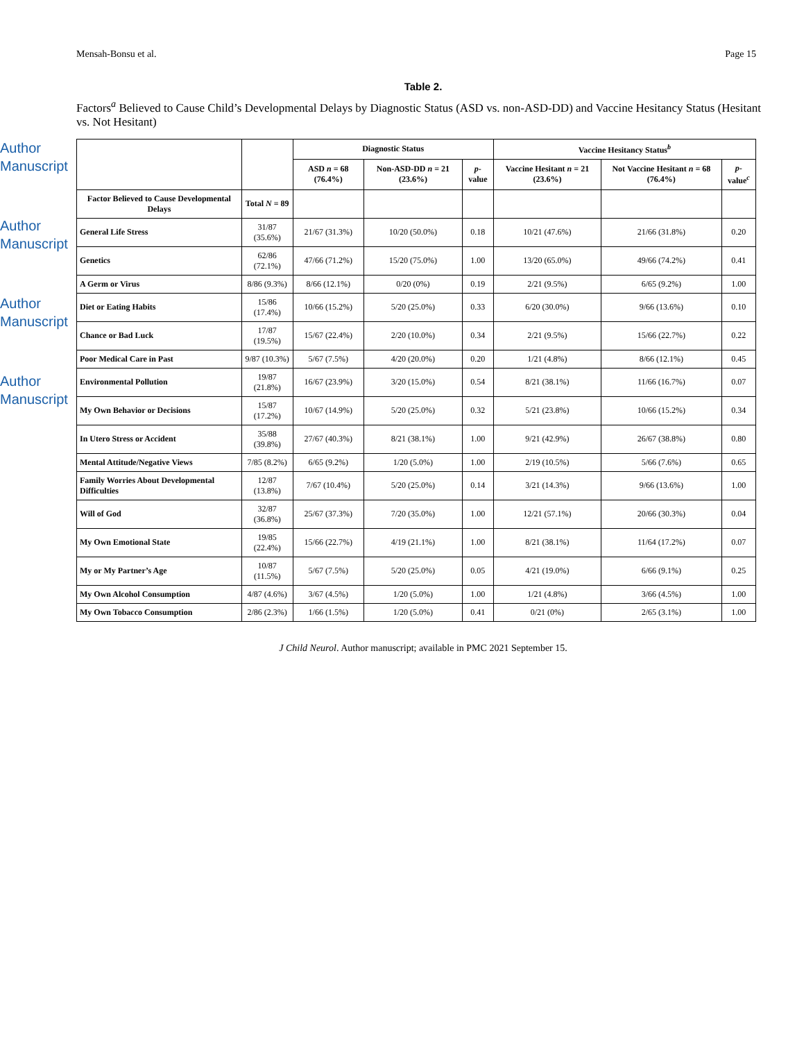Author Manuscript
Author Manuscript
Author Manuscript
Author Manuscript
Mensah-Bonsu et al. Page 15
Table 2.
Factors<sup>a</sup> Believed to Cause Child’s Developmental Delays by Diagnostic Status (ASD vs. non-ASD-DD) and Vaccine Hesitancy Status (Hesitant vs. Not Hesitant)
| | | Diagnostic Status | | | Vaccine Hesitancy Status<sup>b</sup> | | |
| --- | --- | --- | --- | --- | --- | --- | --- |
| | | ASD n = 68 (76.4%) | Non-ASD-DD n = 21 (23.6%) | p -value | Vaccine Hesitant n = 21 (23.6%) | Not Vaccine Hesitant n = 68 (76.4%) | p -value<sup>c</sup> |
| Factor Believed to Cause Developmental Delays | Total N = 89 | | | | | | |
| General Life Stress | 31/87 (35.6%) | 21/67 (31.3%) | 10/20 (50.0%) | 0.18 | 10/21 (47.6%) | 21/66 (31.8%) | 0.20 |
| Genetics | 62/86 (72.1%) | 47/66 (71.2%) | 15/20 (75.0%) | 1.00 | 13/20 (65.0%) | 49/66 (74.2%) | 0.41 |
| A Germ or Virus | 8/86 (9.3%) | 8/66 (12.1%) | 0/20 (0%) | 0.19 | 2/21 (9.5%) | 6/65 (9.2%) | 1.00 |
| Diet or Eating Habits | 15/86 (17.4%) | 10/66 (15.2%) | 5/20 (25.0%) | 0.33 | 6/20 (30.0%) | 9/66 (13.6%) | 0.10 |
| Chance or Bad Luck | 17/87 (19.5%) | 15/67 (22.4%) | 2/20 (10.0%) | 0.34 | 2/21 (9.5%) | 15/66 (22.7%) | 0.22 |
| Poor Medical Care in Past | 9/87 (10.3%) | 5/67 (7.5%) | 4/20 (20.0%) | 0.20 | 1/21 (4.8%) | 8/66 (12.1%) | 0.45 |
| Environmental Pollution | 19/87 (21.8%) | 16/67 (23.9%) | 3/20 (15.0%) | 0.54 | 8/21 (38.1%) | 11/66 (16.7%) | 0.07 |
| My Own Behavior or Decisions | 15/87 (17.2%) | 10/67 (14.9%) | 5/20 (25.0%) | 0.32 | 5/21 (23.8%) | 10/66 (15.2%) | 0.34 |
| In Utero Stress or Accident | 35/88 (39.8%) | 27/67 (40.3%) | 8/21 (38.1%) | 1.00 | 9/21 (42.9%) | 26/67 (38.8%) | 0.80 |
| Mental Attitude/Negative Views | 7/85 (8.2%) | 6/65 (9.2%) | 1/20 (5.0%) | 1.00 | 2/19 (10.5%) | 5/66 (7.6%) | 0.65 |
| Family Worries About Developmental Difficulties | 12/87 (13.8%) | 7/67 (10.4%) | 5/20 (25.0%) | 0.14 | 3/21 (14.3%) | 9/66 (13.6%) | 1.00 |
| Will of God | 32/87 (36.8%) | 25/67 (37.3%) | 7/20 (35.0%) | 1.00 | 12/21 (57.1%) | 20/66 (30.3%) | 0.04 |
| My Own Emotional State | 19/85 (22.4%) | 15/66 (22.7%) | 4/19 (21.1%) | 1.00 | 8/21 (38.1%) | 11/64 (17.2%) | 0.07 |
| My or My Partner’s Age | 10/87 (11.5%) | 5/67 (7.5%) | 5/20 (25.0%) | 0.05 | 4/21 (19.0%) | 6/66 (9.1%) | 0.25 |
| My Own Alcohol Consumption | 4/87 (4.6%) | 3/67 (4.5%) | 1/20 (5.0%) | 1.00 | 1/21 (4.8%) | 3/66 (4.5%) | 1.00 |
| My Own Tobacco Consumption | 2/86 (2.3%) | 1/66 (1.5%) | 1/20 (5.0%) | 0.41 | 0/21 (0%) | 2/65 (3.1%) | 1.00 |
J Child Neurol. Author manuscript; available in PMC 2021 September 15.